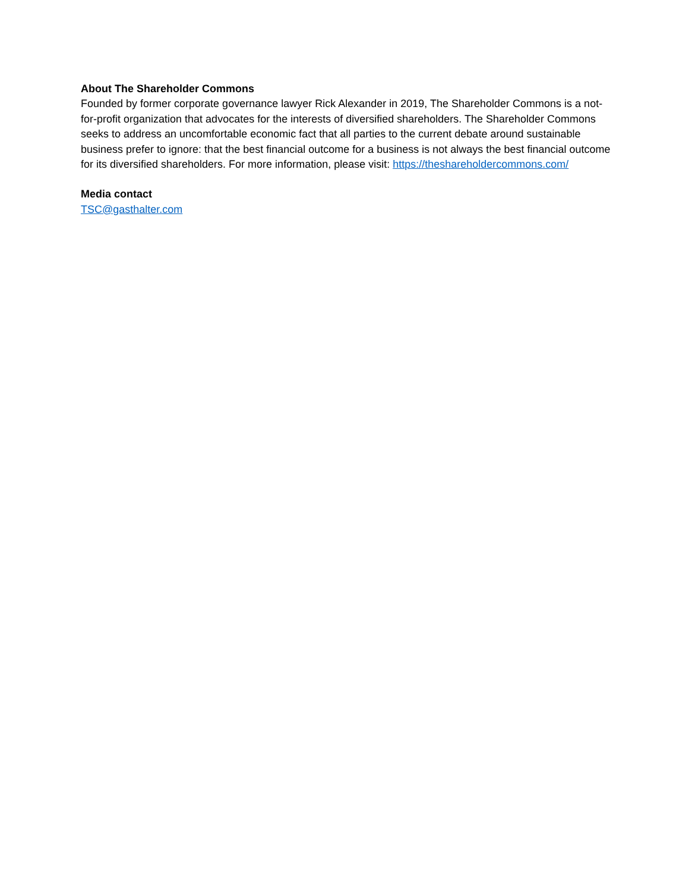About The Shareholder Commons
Founded by former corporate governance lawyer Rick Alexander in 2019, The Shareholder Commons is a not-for-profit organization that advocates for the interests of diversified shareholders. The Shareholder Commons seeks to address an uncomfortable economic fact that all parties to the current debate around sustainable business prefer to ignore: that the best financial outcome for a business is not always the best financial outcome for its diversified shareholders. For more information, please visit: https://theshareholdercommons.com/
Media contact
TSC@gasthalter.com